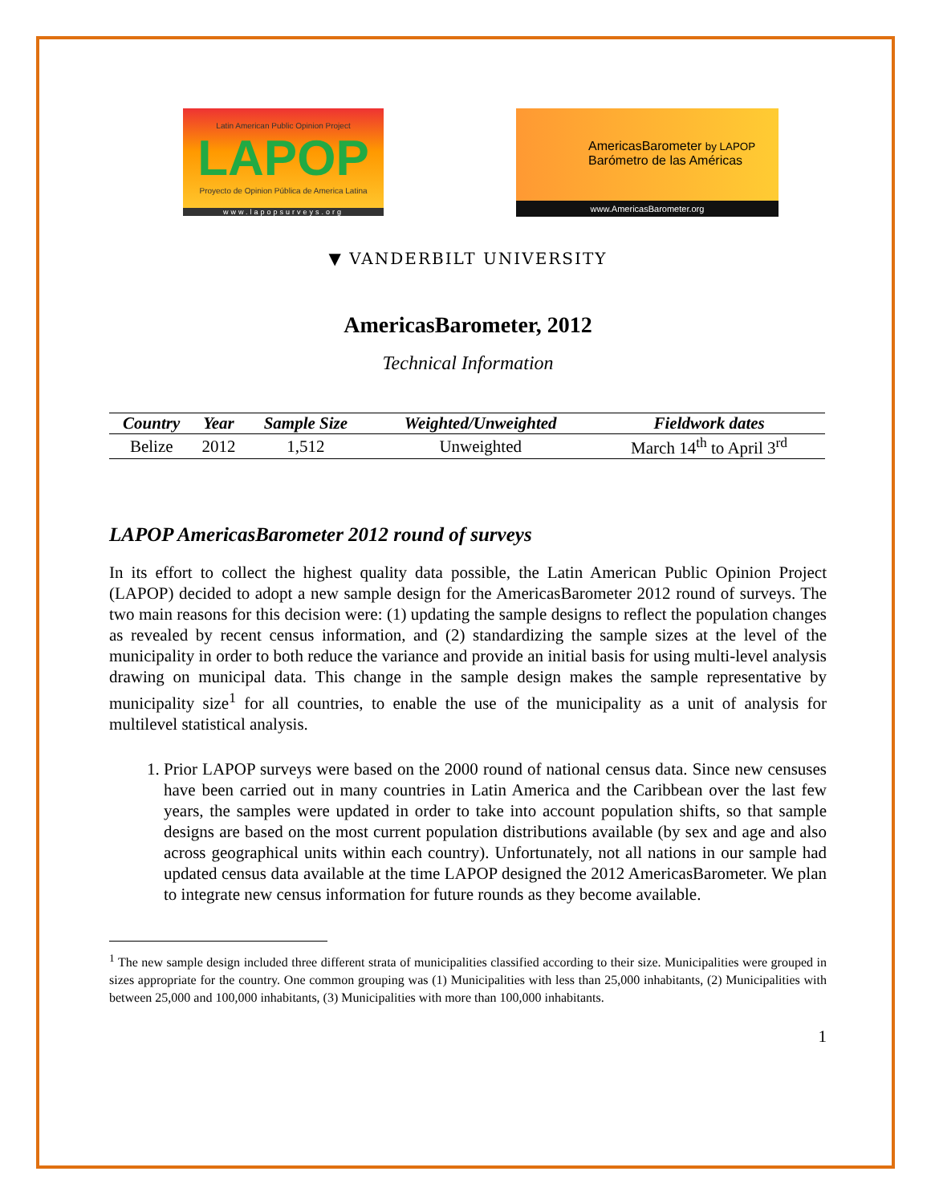Latin American Public Opinion Project
LAPOP
Proyecto de Opinion Pública de America Latina
www.lapopsurveys.org
AmericasBarometer by LAPOP
Barómetro de las Américas
www.AmericasBarometer.org
▼ VANDERBILT UNIVERSITY
AmericasBarometer, 2012
Technical Information
| Country | Year | Sample Size | Weighted/Unweighted | Fieldwork dates |
| --- | --- | --- | --- | --- |
| Belize | 2012 | 1,512 | Unweighted | March 14<sup>th</sup> to April 3<sup>rd</sup> |
LAPOP AmericasBarometer 2012 round of surveys
In its effort to collect the highest quality data possible, the Latin American Public Opinion Project (LAPOP) decided to adopt a new sample design for the AmericasBarometer 2012 round of surveys. The two main reasons for this decision were: (1) updating the sample designs to reflect the population changes as revealed by recent census information, and (2) standardizing the sample sizes at the level of the municipality in order to both reduce the variance and provide an initial basis for using multi-level analysis drawing on municipal data. This change in the sample design makes the sample representative by municipality size<sup>1</sup> for all countries, to enable the use of the municipality as a unit of analysis for multilevel statistical analysis.
1. Prior LAPOP surveys were based on the 2000 round of national census data. Since new censuses have been carried out in many countries in Latin America and the Caribbean over the last few years, the samples were updated in order to take into account population shifts, so that sample designs are based on the most current population distributions available (by sex and age and also across geographical units within each country). Unfortunately, not all nations in our sample had updated census data available at the time LAPOP designed the 2012 AmericasBarometer. We plan to integrate new census information for future rounds as they become available.
<sup>1</sup> The new sample design included three different strata of municipalities classified according to their size. Municipalities were grouped in sizes appropriate for the country. One common grouping was (1) Municipalities with less than 25,000 inhabitants, (2) Municipalities with between 25,000 and 100,000 inhabitants, (3) Municipalities with more than 100,000 inhabitants.
1